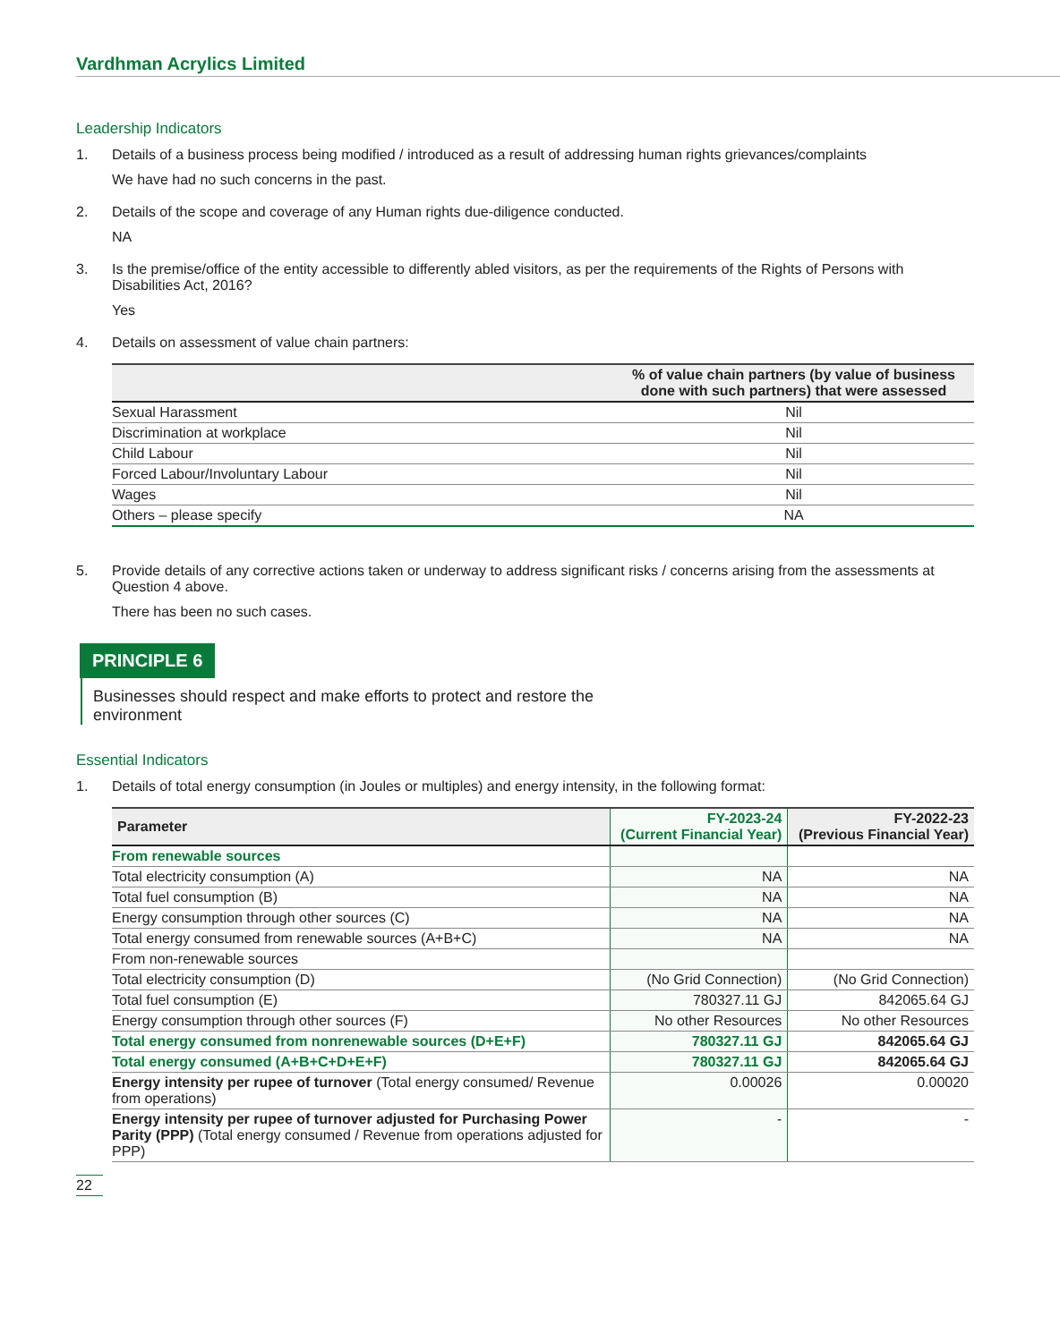Vardhman Acrylics Limited
Leadership Indicators
1. Details of a business process being modified / introduced as a result of addressing human rights grievances/complaints
We have had no such concerns in the past.
2. Details of the scope and coverage of any Human rights due-diligence conducted.
NA
3. Is the premise/office of the entity accessible to differently abled visitors, as per the requirements of the Rights of Persons with Disabilities Act, 2016?
Yes
4. Details on assessment of value chain partners:
| | % of value chain partners (by value of business done with such partners) that were assessed |
| --- | --- |
| Sexual Harassment | Nil |
| Discrimination at workplace | Nil |
| Child Labour | Nil |
| Forced Labour/Involuntary Labour | Nil |
| Wages | Nil |
| Others – please specify | NA |
5. Provide details of any corrective actions taken or underway to address significant risks / concerns arising from the assessments at Question 4 above.
There has been no such cases.
PRINCIPLE 6
Businesses should respect and make efforts to protect and restore the environment
Essential Indicators
1. Details of total energy consumption (in Joules or multiples) and energy intensity, in the following format:
| Parameter | FY-2023-24 (Current Financial Year) | FY-2022-23 (Previous Financial Year) |
| --- | --- | --- |
| From renewable sources | | |
| Total electricity consumption (A) | NA | NA |
| Total fuel consumption (B) | NA | NA |
| Energy consumption through other sources (C) | NA | NA |
| Total energy consumed from renewable sources (A+B+C) | NA | NA |
| From non-renewable sources | | |
| Total electricity consumption (D) | (No Grid Connection) | (No Grid Connection) |
| Total fuel consumption (E) | 780327.11 GJ | 842065.64 GJ |
| Energy consumption through other sources (F) | No other Resources | No other Resources |
| Total energy consumed from nonrenewable sources (D+E+F) | 780327.11 GJ | 842065.64 GJ |
| Total energy consumed (A+B+C+D+E+F) | 780327.11 GJ | 842065.64 GJ |
| Energy intensity per rupee of turnover (Total energy consumed/ Revenue from operations) | 0.00026 | 0.00020 |
| Energy intensity per rupee of turnover adjusted for Purchasing Power Parity (PPP) (Total energy consumed / Revenue from operations adjusted for PPP) | - | - |
22